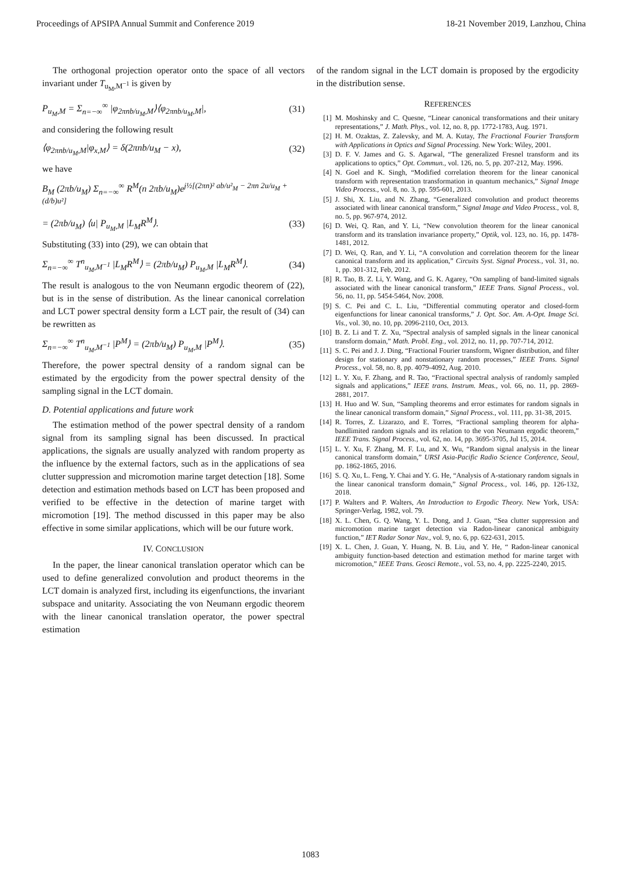Proceedings of APSIPA Annual Summit and Conference 2019 18-21 November 2019, Lanzhou, China
The orthogonal projection operator onto the space of all vectors invariant under T<sub>u<sub>M</sub>,M<sup>−1</sup></sub> is given by
P<sub>u<sub>M</sub>,M</sub> = Σ<sub>n=−∞</sub><sup>∞</sup> |φ<sub>2πnb/u<sub>M</sub>,M</sub>⟩⟨φ<sub>2πnb/u<sub>M</sub>,M</sub>|, (31)
and considering the following result
⟨φ<sub>2πnb/u<sub>M</sub>,M</sub>|φ<sub>x,M</sub>⟩ = δ(2πnb/u<sub>M</sub> − x), (32)
we have
B<sub>M</sub> (2πb/u<sub>M</sub>) Σ<sub>n=−∞</sub><sup>∞</sup> R<sup>M</sup>(n 2πb/u<sub>M</sub>)e<sup>j½[(2πn)² ab/u²<sub>M</sub> − 2πn 2u/u<sub>M</sub> + (d/b)u²]</sup>
= (2πb/u<sub>M</sub>) ⟨u| P<sub>u<sub>M</sub>,M</sub> |L<sub>M</sub>R<sup>M</sup>⟩. (33)
Substituting (33) into (29), we can obtain that
Σ<sub>n=−∞</sub><sup>∞</sup> T<sup>n</sup><sub>u<sub>M</sub>,M<sup>−1</sup></sub> |L<sub>M</sub>R<sup>M</sup>⟩ = (2πb/u<sub>M</sub>) P<sub>u<sub>M</sub>,M</sub> |L<sub>M</sub>R<sup>M</sup>⟩. (34)
The result is analogous to the von Neumann ergodic theorem of (22), but is in the sense of distribution. As the linear canonical correlation and LCT power spectral density form a LCT pair, the result of (34) can be rewritten as
Σ<sub>n=−∞</sub><sup>∞</sup> T<sup>n</sup><sub>u<sub>M</sub>,M<sup>−1</sup></sub> |P<sup>M</sup>⟩ = (2πb/u<sub>M</sub>) P<sub>u<sub>M</sub>,M</sub> |P<sup>M</sup>⟩. (35)
Therefore, the power spectral density of a random signal can be estimated by the ergodicity from the power spectral density of the sampling signal in the LCT domain.
D. Potential applications and future work
The estimation method of the power spectral density of a random signal from its sampling signal has been discussed. In practical applications, the signals are usually analyzed with random property as the influence by the external factors, such as in the applications of sea clutter suppression and micromotion marine target detection [18]. Some detection and estimation methods based on LCT has been proposed and verified to be effective in the detection of marine target with micromotion [19]. The method discussed in this paper may be also effective in some similar applications, which will be our future work.
IV. CONCLUSION
In the paper, the linear canonical translation operator which can be used to define generalized convolution and product theorems in the LCT domain is analyzed first, including its eigenfunctions, the invariant subspace and unitarity. Associating the von Neumann ergodic theorem with the linear canonical translation operator, the power spectral estimation
of the random signal in the LCT domain is proposed by the ergodicity in the distribution sense.
REFERENCES
[1] M. Moshinsky and C. Quesne, “Linear canonical transformations and their unitary representations,” J. Math. Phys., vol. 12, no. 8, pp. 1772-1783, Aug. 1971.
[2] H. M. Ozaktas, Z. Zalevsky, and M. A. Kutay, The Fractional Fourier Transform with Applications in Optics and Signal Processing. New York: Wiley, 2001.
[3] D. F. V. James and G. S. Agarwal, “The generalized Fresnel transform and its applications to optics,” Opt. Commun., vol. 126, no. 5, pp. 207-212, May. 1996.
[4] N. Goel and K. Singh, “Modified correlation theorem for the linear canonical transform with representation transformation in quantum mechanics,” Signal Image Video Process., vol. 8, no. 3, pp. 595-601, 2013.
[5] J. Shi, X. Liu, and N. Zhang, “Generalized convolution and product theorems associated with linear canonical transform,” Signal Image and Video Process., vol. 8, no. 5, pp. 967-974, 2012.
[6] D. Wei, Q. Ran, and Y. Li, “New convolution theorem for the linear canonical transform and its translation invariance property,” Optik, vol. 123, no. 16, pp. 1478-1481, 2012.
[7] D. Wei, Q. Ran, and Y. Li, “A convolution and correlation theorem for the linear canonical transform and its application,” Circuits Syst. Signal Process., vol. 31, no. 1, pp. 301-312, Feb, 2012.
[8] R. Tao, B. Z. Li, Y. Wang, and G. K. Agarey, “On sampling of band-limited signals associated with the linear canonical transform,” IEEE Trans. Signal Process., vol. 56, no. 11, pp. 5454-5464, Nov. 2008.
[9] S. C. Pei and C. L. Liu, “Differential commuting operator and closed-form eigenfunctions for linear canonical transforms,” J. Opt. Soc. Am. A-Opt. Image Sci. Vis., vol. 30, no. 10, pp. 2096-2110, Oct, 2013.
[10] B. Z. Li and T. Z. Xu, “Spectral analysis of sampled signals in the linear canonical transform domain,” Math. Probl. Eng., vol. 2012, no. 11, pp. 707-714, 2012.
[11] S. C. Pei and J. J. Ding, “Fractional Fourier transform, Wigner distribution, and filter design for stationary and nonstationary random processes,” IEEE Trans. Signal Process., vol. 58, no. 8, pp. 4079-4092, Aug. 2010.
[12] L. Y. Xu, F. Zhang, and R. Tao, “Fractional spectral analysis of randomly sampled signals and applications,” IEEE trans. Instrum. Meas., vol. 66, no. 11, pp. 2869-2881, 2017.
[13] H. Huo and W. Sun, “Sampling theorems and error estimates for random signals in the linear canonical transform domain,” Signal Process., vol. 111, pp. 31-38, 2015.
[14] R. Torres, Z. Lizarazo, and E. Torres, “Fractional sampling theorem for alpha-bandlimited random signals and its relation to the von Neumann ergodic theorem,” IEEE Trans. Signal Process., vol. 62, no. 14, pp. 3695-3705, Jul 15, 2014.
[15] L. Y. Xu, F. Zhang, M. F. Lu, and X. Wu, “Random signal analysis in the linear canonical transform domain,” URSI Asia-Pacific Radio Science Conference, Seoul, pp. 1862-1865, 2016.
[16] S. Q. Xu, L. Feng, Y. Chai and Y. G. He, “Analysis of A-stationary random signals in the linear canonical transform domain,” Signal Process., vol. 146, pp. 126-132, 2018.
[17] P. Walters and P. Walters, An Introduction to Ergodic Theory. New York, USA: Springer-Verlag, 1982, vol. 79.
[18] X. L. Chen, G. Q. Wang, Y. L. Dong, and J. Guan, “Sea clutter suppression and micromotion marine target detection via Radon-linear canonical ambiguity function,” IET Radar Sonar Nav., vol. 9, no. 6, pp. 622-631, 2015.
[19] X. L. Chen, J. Guan, Y. Huang, N. B. Liu, and Y. He, “ Radon-linear canonical ambiguity function-based detection and estimation method for marine target with micromotion,” IEEE Trans. Geosci Remote., vol. 53, no. 4, pp. 2225-2240, 2015.
1083